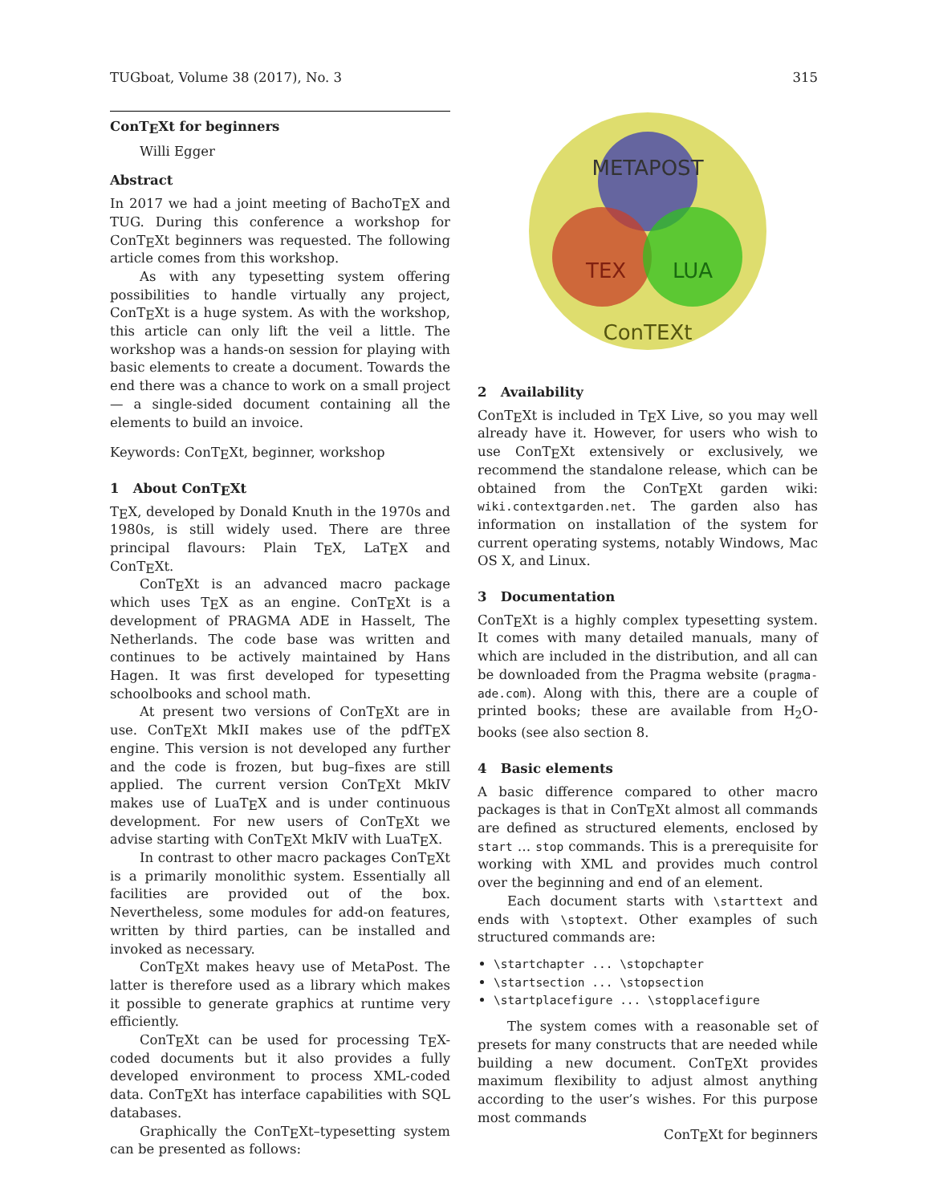TUGboat, Volume 38 (2017), No. 3 315
ConTEXt for beginners
Willi Egger
Abstract
In 2017 we had a joint meeting of BachoTEX and TUG. During this conference a workshop for ConTEXt beginners was requested. The following article comes from this workshop.
As with any typesetting system offering possibilities to handle virtually any project, ConTEXt is a huge system. As with the workshop, this article can only lift the veil a little. The workshop was a hands-on session for playing with basic elements to create a document. Towards the end there was a chance to work on a small project — a single-sided document containing all the elements to build an invoice.
Keywords: ConTEXt, beginner, workshop
1 About ConTEXt
TEX, developed by Donald Knuth in the 1970s and 1980s, is still widely used. There are three principal flavours: Plain TEX, LaTEX and ConTEXt.
ConTEXt is an advanced macro package which uses TEX as an engine. ConTEXt is a development of PRAGMA ADE in Hasselt, The Netherlands. The code base was written and continues to be actively maintained by Hans Hagen. It was first developed for typesetting schoolbooks and school math.
At present two versions of ConTEXt are in use. ConTEXt MkII makes use of the pdfTEX engine. This version is not developed any further and the code is frozen, but bug–fixes are still applied. The current version ConTEXt MkIV makes use of LuaTEX and is under continuous development. For new users of ConTEXt we advise starting with ConTEXt MkIV with LuaTEX.
In contrast to other macro packages ConTEXt is a primarily monolithic system. Essentially all facilities are provided out of the box. Nevertheless, some modules for add-on features, written by third parties, can be installed and invoked as necessary.
ConTEXt makes heavy use of MetaPost. The latter is therefore used as a library which makes it possible to generate graphics at runtime very efficiently.
ConTEXt can be used for processing TEX-coded documents but it also provides a fully developed environment to process XML-coded data. ConTEXt has interface capabilities with SQL databases.
Graphically the ConTEXt–typesetting system can be presented as follows:
METAPOST
TEX
LUA
ConTEXt
2 Availability
ConTEXt is included in TEX Live, so you may well already have it. However, for users who wish to use ConTEXt extensively or exclusively, we recommend the standalone release, which can be obtained from the ConTEXt garden wiki: wiki.contextgarden.net. The garden also has information on installation of the system for current operating systems, notably Windows, Mac OS X, and Linux.
3 Documentation
ConTEXt is a highly complex typesetting system. It comes with many detailed manuals, many of which are included in the distribution, and all can be downloaded from the Pragma website (pragma-ade.com). Along with this, there are a couple of printed books; these are available from H<sub>2</sub>O-books (see also section 8.
4 Basic elements
A basic difference compared to other macro packages is that in ConTEXt almost all commands are defined as structured elements, enclosed by start … stop commands. This is a prerequisite for working with XML and provides much control over the beginning and end of an element.
Each document starts with \starttext and ends with \stoptext. Other examples of such structured commands are:
\startchapter ... \stopchapter
\startsection ... \stopsection
\startplacefigure ... \stopplacefigure
The system comes with a reasonable set of presets for many constructs that are needed while building a new document. ConTEXt provides maximum flexibility to adjust almost anything according to the user’s wishes. For this purpose most commands
ConTEXt for beginners